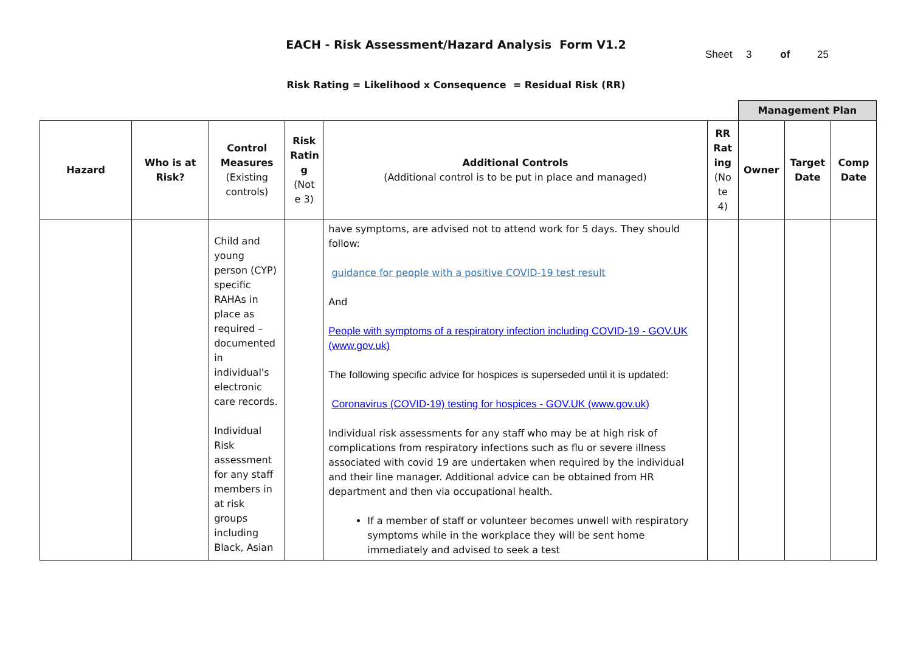EACH - Risk Assessment/Hazard Analysis Form V1.2
Sheet 3 of 25
Risk Rating = Likelihood x Consequence = Residual Risk (RR)
| | | | | | | Management Plan | | |
| Hazard | Who is at Risk? | Control Measures (Existing controls) | Risk Ratin g (Not e 3) | Additional Controls (Additional control is to be put in place and managed) | RR Rat ing (No te 4) | Owner | Target Date | Comp Date |
| | | Child and young person (CYP) specific RAHAs in place as required – documented in individual's electronic care records. Individual Risk assessment for any staff members in at risk groups including Black, Asian | | have symptoms, are advised not to attend work for 5 days. They should follow: guidance for people with a positive COVID-19 test result And People with symptoms of a respiratory infection including COVID-19 - GOV.UK (www.gov.uk) The following specific advice for hospices is superseded until it is updated: Coronavirus (COVID-19) testing for hospices - GOV.UK (www.gov.uk) Individual risk assessments for any staff who may be at high risk of complications from respiratory infections such as flu or severe illness associated with covid 19 are undertaken when required by the individual and their line manager. Additional advice can be obtained from HR department and then via occupational health. If a member of staff or volunteer becomes unwell with respiratory symptoms while in the workplace they will be sent home immediately and advised to seek a test | | | | |